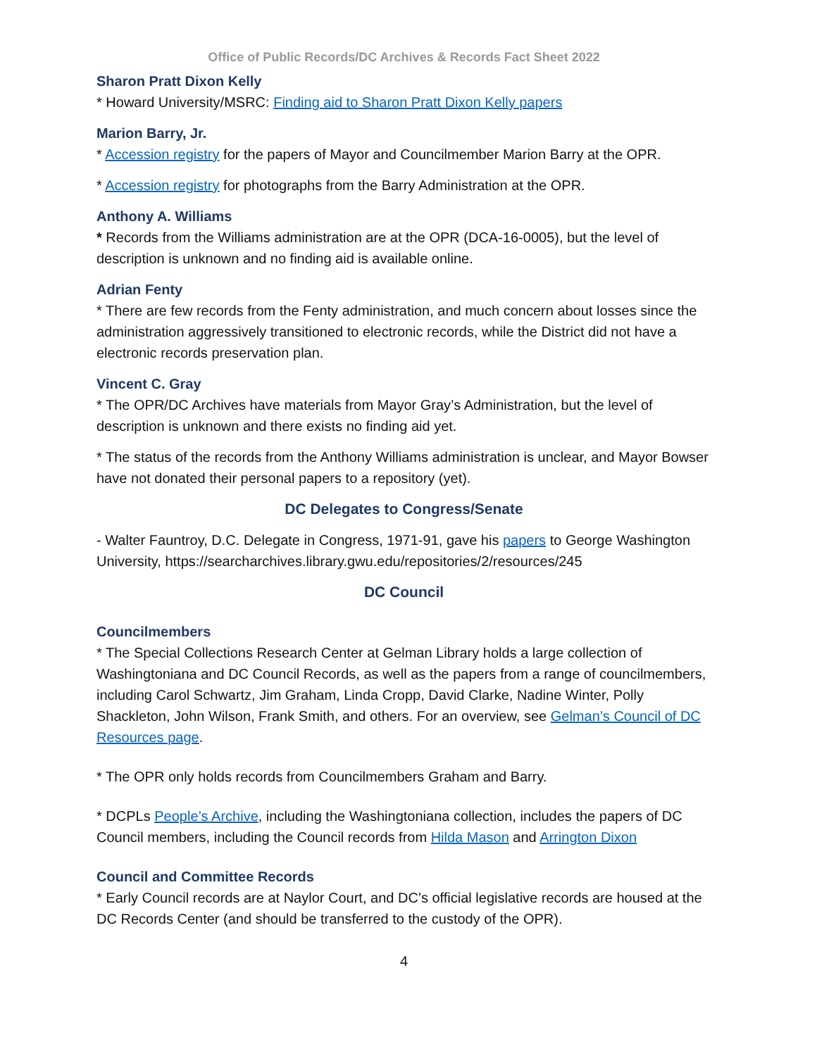Office of Public Records/DC Archives & Records Fact Sheet 2022
Sharon Pratt Dixon Kelly
* Howard University/MSRC: Finding aid to Sharon Pratt Dixon Kelly papers
Marion Barry, Jr.
* Accession registry for the papers of Mayor and Councilmember Marion Barry at the OPR.
* Accession registry for photographs from the Barry Administration at the OPR.
Anthony A. Williams
* Records from the Williams administration are at the OPR (DCA-16-0005), but the level of description is unknown and no finding aid is available online.
Adrian Fenty
* There are few records from the Fenty administration, and much concern about losses since the administration aggressively transitioned to electronic records, while the District did not have a electronic records preservation plan.
Vincent C. Gray
* The OPR/DC Archives have materials from Mayor Gray’s Administration, but the level of description is unknown and there exists no finding aid yet.
* The status of the records from the Anthony Williams administration is unclear, and Mayor Bowser have not donated their personal papers to a repository (yet).
DC Delegates to Congress/Senate
- Walter Fauntroy, D.C. Delegate in Congress, 1971-91, gave his papers to George Washington University, https://searcharchives.library.gwu.edu/repositories/2/resources/245
DC Council
Councilmembers
* The Special Collections Research Center at Gelman Library holds a large collection of Washingtoniana and DC Council Records, as well as the papers from a range of councilmembers, including Carol Schwartz, Jim Graham, Linda Cropp, David Clarke, Nadine Winter, Polly Shackleton, John Wilson, Frank Smith, and others. For an overview, see Gelman’s Council of DC Resources page.
* The OPR only holds records from Councilmembers Graham and Barry.
* DCPLs People’s Archive, including the Washingtoniana collection, includes the papers of DC Council members, including the Council records from Hilda Mason and Arrington Dixon
Council and Committee Records
* Early Council records are at Naylor Court, and DC’s official legislative records are housed at the DC Records Center (and should be transferred to the custody of the OPR).
4